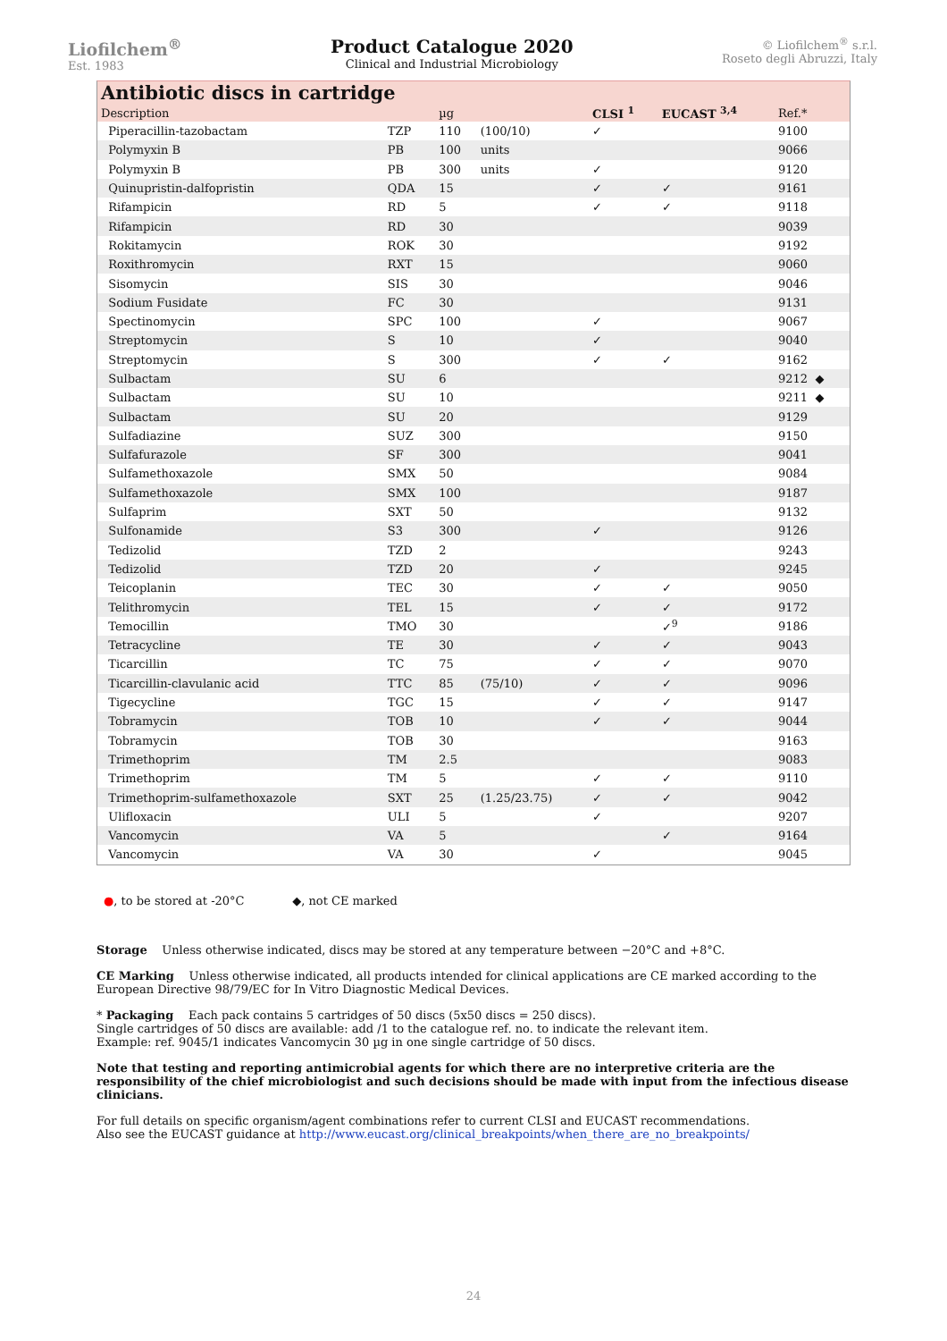Liofilchem<sup>®</sup>
Est. 1983
Product Catalogue 2020
Clinical and Industrial Microbiology
© Liofilchem<sup>®</sup> s.r.l.
Roseto degli Abruzzi, Italy
Antibiotic discs in cartridge
| Description | | µg | | CLSI <sup>1</sup> | EUCAST <sup>3,4</sup> | Ref.* |
| --- | --- | --- | --- | --- | --- | --- |
| Piperacillin-tazobactam | TZP | 110 | (100/10) | ✓ | | 9100 |
| Polymyxin B | PB | 100 | units | | | 9066 |
| Polymyxin B | PB | 300 | units | ✓ | | 9120 |
| Quinupristin-dalfopristin | QDA | 15 | | ✓ | ✓ | 9161 |
| Rifampicin | RD | 5 | | ✓ | ✓ | 9118 |
| Rifampicin | RD | 30 | | | | 9039 |
| Rokitamycin | ROK | 30 | | | | 9192 |
| Roxithromycin | RXT | 15 | | | | 9060 |
| Sisomycin | SIS | 30 | | | | 9046 |
| Sodium Fusidate | FC | 30 | | | | 9131 |
| Spectinomycin | SPC | 100 | | ✓ | | 9067 |
| Streptomycin | S | 10 | | ✓ | | 9040 |
| Streptomycin | S | 300 | | ✓ | ✓ | 9162 |
| Sulbactam | SU | 6 | | | | 9212 ◆ |
| Sulbactam | SU | 10 | | | | 9211 ◆ |
| Sulbactam | SU | 20 | | | | 9129 |
| Sulfadiazine | SUZ | 300 | | | | 9150 |
| Sulfafurazole | SF | 300 | | | | 9041 |
| Sulfamethoxazole | SMX | 50 | | | | 9084 |
| Sulfamethoxazole | SMX | 100 | | | | 9187 |
| Sulfaprim | SXT | 50 | | | | 9132 |
| Sulfonamide | S3 | 300 | | ✓ | | 9126 |
| Tedizolid | TZD | 2 | | | | 9243 |
| Tedizolid | TZD | 20 | | ✓ | | 9245 |
| Teicoplanin | TEC | 30 | | ✓ | ✓ | 9050 |
| Telithromycin | TEL | 15 | | ✓ | ✓ | 9172 |
| Temocillin | TMO | 30 | | | ✓<sup>9</sup> | 9186 |
| Tetracycline | TE | 30 | | ✓ | ✓ | 9043 |
| Ticarcillin | TC | 75 | | ✓ | ✓ | 9070 |
| Ticarcillin-clavulanic acid | TTC | 85 | (75/10) | ✓ | ✓ | 9096 |
| Tigecycline | TGC | 15 | | ✓ | ✓ | 9147 |
| Tobramycin | TOB | 10 | | ✓ | ✓ | 9044 |
| Tobramycin | TOB | 30 | | | | 9163 |
| Trimethoprim | TM | 2.5 | | | | 9083 |
| Trimethoprim | TM | 5 | | ✓ | ✓ | 9110 |
| Trimethoprim-sulfamethoxazole | SXT | 25 | (1.25/23.75) | ✓ | ✓ | 9042 |
| Ulifloxacin | ULI | 5 | | ✓ | | 9207 |
| Vancomycin | VA | 5 | | | ✓ | 9164 |
| Vancomycin | VA | 30 | | ✓ | | 9045 |
●, to be stored at -20°C ◆, not CE marked
Storage Unless otherwise indicated, discs may be stored at any temperature between −20°C and +8°C.
CE Marking Unless otherwise indicated, all products intended for clinical applications are CE marked according to the European Directive 98/79/EC for In Vitro Diagnostic Medical Devices.
* Packaging Each pack contains 5 cartridges of 50 discs (5x50 discs = 250 discs).
Single cartridges of 50 discs are available: add /1 to the catalogue ref. no. to indicate the relevant item.
Example: ref. 9045/1 indicates Vancomycin 30 µg in one single cartridge of 50 discs.
Note that testing and reporting antimicrobial agents for which there are no interpretive criteria are the responsibility of the chief microbiologist and such decisions should be made with input from the infectious disease clinicians.
For full details on specific organism/agent combinations refer to current CLSI and EUCAST recommendations.
Also see the EUCAST guidance at http://www.eucast.org/clinical_breakpoints/when_there_are_no_breakpoints/
24